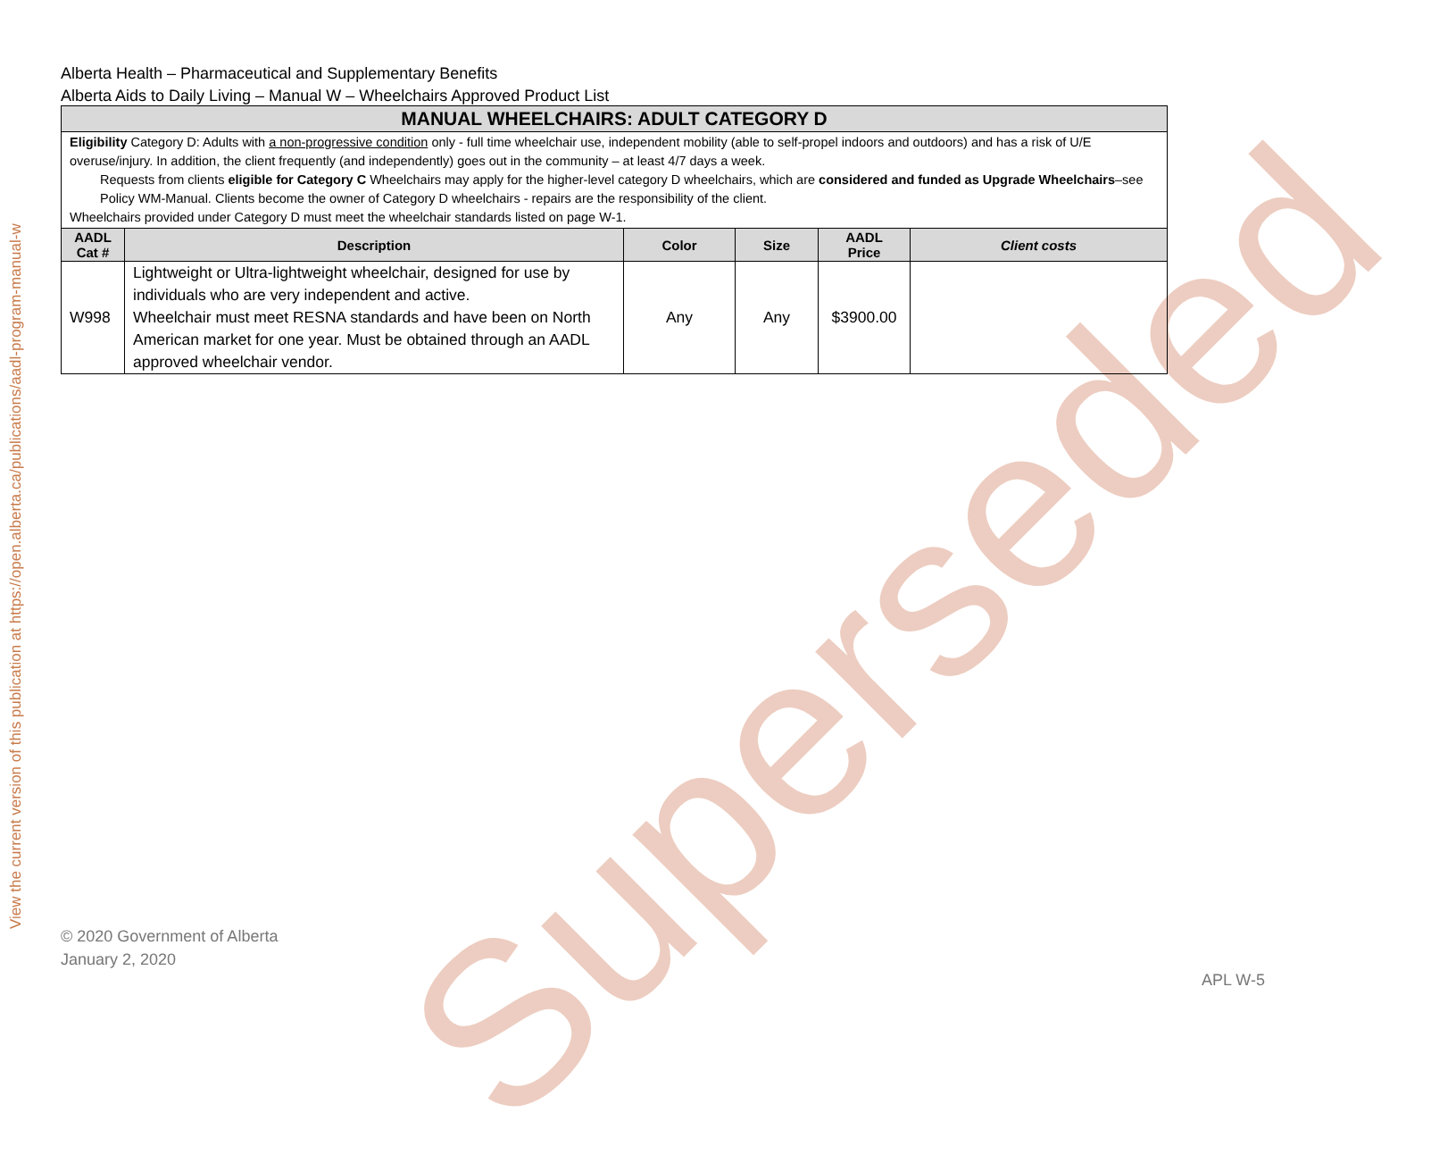View the current version of this publication at https://open.alberta.ca/publications/aadl-program-manual-w
Alberta Health – Pharmaceutical and Supplementary Benefits
Alberta Aids to Daily Living – Manual W – Wheelchairs Approved Product List
| MANUAL WHEELCHAIRS: ADULT CATEGORY D | | | | | |
| Eligibility Category D: Adults with a non-progressive condition only - full time wheelchair use, independent mobility (able to self-propel indoors and outdoors) and has a risk of U/E overuse/injury. In addition, the client frequently (and independently) goes out in the community – at least 4/7 days a week. Requests from clients eligible for Category C Wheelchairs may apply for the higher-level category D wheelchairs, which are considered and funded as Upgrade Wheelchairs –see Policy WM-Manual. Clients become the owner of Category D wheelchairs - repairs are the responsibility of the client. Wheelchairs provided under Category D must meet the wheelchair standards listed on page W-1. | | | | | |
| AADL Cat # | Description | Color | Size | AADL Price | Client costs |
| W998 | Lightweight or Ultra-lightweight wheelchair, designed for use by individuals who are very independent and active. Wheelchair must meet RESNA standards and have been on North American market for one year. Must be obtained through an AADL approved wheelchair vendor. | Any | Any | $3900.00 | |
Superseded
© 2020 Government of Alberta
January 2, 2020
APL W-5